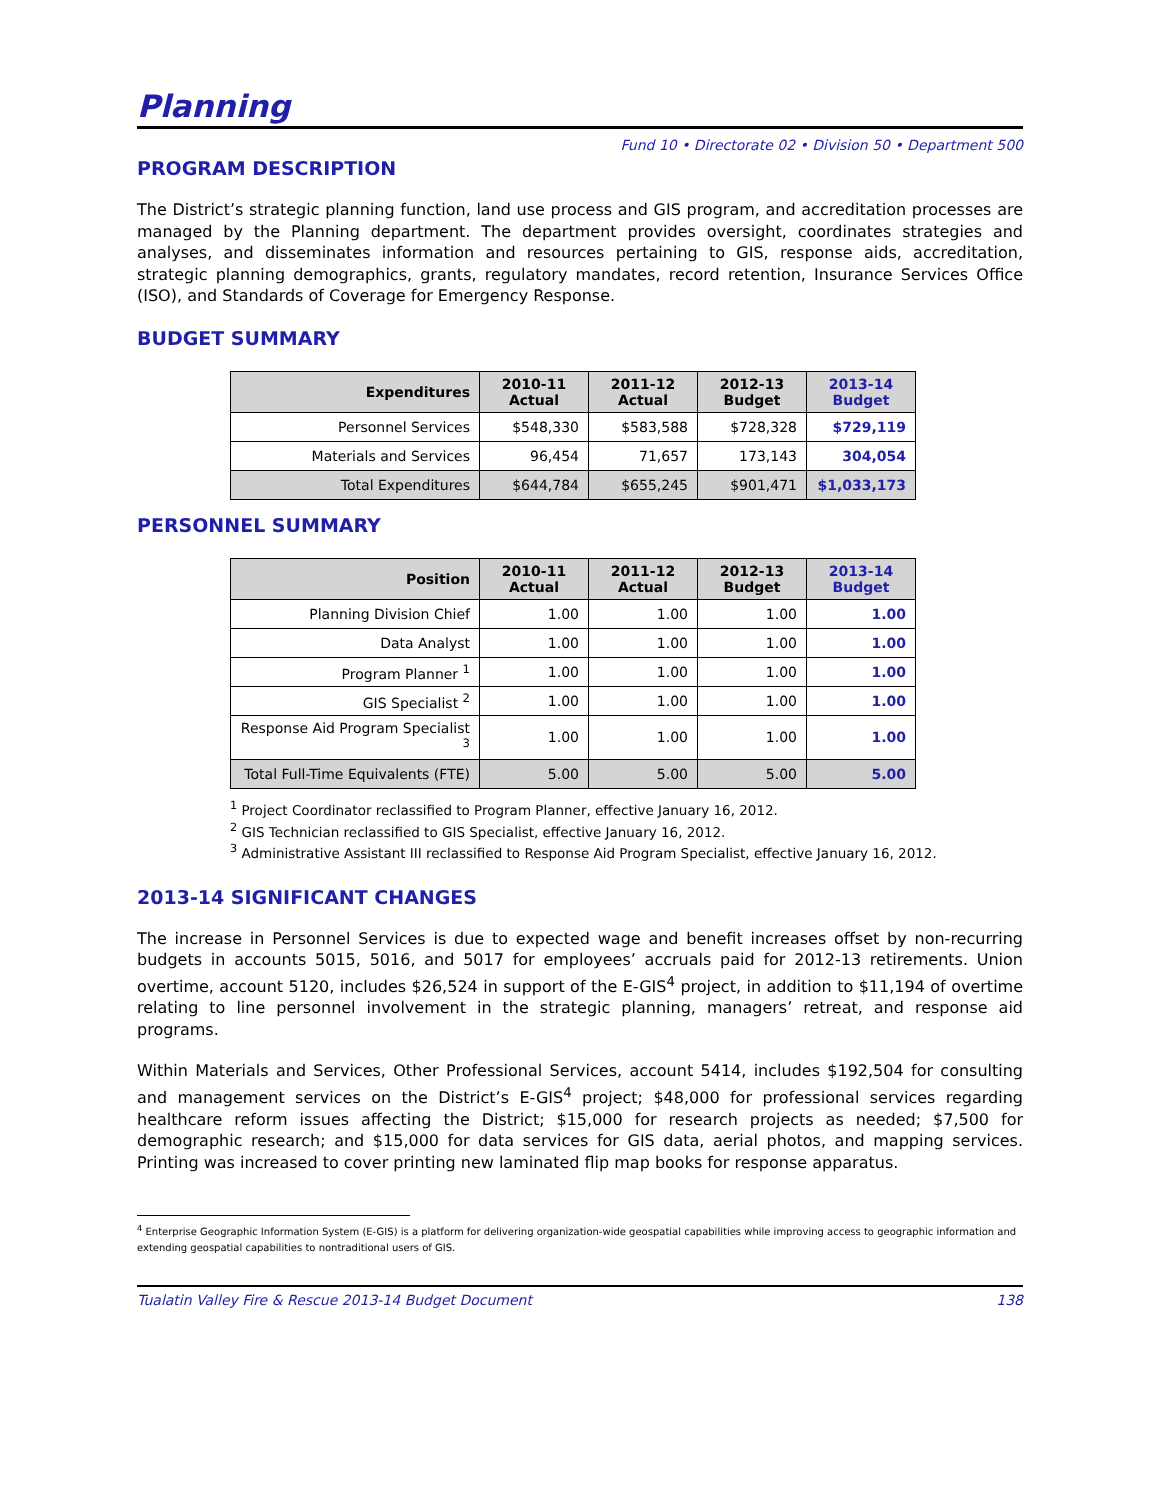Planning
Fund 10 • Directorate 02 • Division 50 • Department 500
PROGRAM DESCRIPTION
The District’s strategic planning function, land use process and GIS program, and accreditation processes are managed by the Planning department. The department provides oversight, coordinates strategies and analyses, and disseminates information and resources pertaining to GIS, response aids, accreditation, strategic planning demographics, grants, regulatory mandates, record retention, Insurance Services Office (ISO), and Standards of Coverage for Emergency Response.
BUDGET SUMMARY
| Expenditures | 2010-11 Actual | 2011-12 Actual | 2012-13 Budget | 2013-14 Budget |
| --- | --- | --- | --- | --- |
| Personnel Services | $548,330 | $583,588 | $728,328 | $729,119 |
| Materials and Services | 96,454 | 71,657 | 173,143 | 304,054 |
| Total Expenditures | $644,784 | $655,245 | $901,471 | $1,033,173 |
PERSONNEL SUMMARY
| Position | 2010-11 Actual | 2011-12 Actual | 2012-13 Budget | 2013-14 Budget |
| --- | --- | --- | --- | --- |
| Planning Division Chief | 1.00 | 1.00 | 1.00 | 1.00 |
| Data Analyst | 1.00 | 1.00 | 1.00 | 1.00 |
| Program Planner <sup>1</sup> | 1.00 | 1.00 | 1.00 | 1.00 |
| GIS Specialist <sup>2</sup> | 1.00 | 1.00 | 1.00 | 1.00 |
| Response Aid Program Specialist <sup>3</sup> | 1.00 | 1.00 | 1.00 | 1.00 |
| Total Full-Time Equivalents (FTE) | 5.00 | 5.00 | 5.00 | 5.00 |
<sup>1</sup> Project Coordinator reclassified to Program Planner, effective January 16, 2012.
<sup>2</sup> GIS Technician reclassified to GIS Specialist, effective January 16, 2012.
<sup>3</sup> Administrative Assistant III reclassified to Response Aid Program Specialist, effective January 16, 2012.
2013-14 SIGNIFICANT CHANGES
The increase in Personnel Services is due to expected wage and benefit increases offset by non-recurring budgets in accounts 5015, 5016, and 5017 for employees’ accruals paid for 2012-13 retirements. Union overtime, account 5120, includes $26,524 in support of the E-GIS<sup>4</sup> project, in addition to $11,194 of overtime relating to line personnel involvement in the strategic planning, managers’ retreat, and response aid programs.
Within Materials and Services, Other Professional Services, account 5414, includes $192,504 for consulting and management services on the District’s E-GIS<sup>4</sup> project; $48,000 for professional services regarding healthcare reform issues affecting the District; $15,000 for research projects as needed; $7,500 for demographic research; and $15,000 for data services for GIS data, aerial photos, and mapping services. Printing was increased to cover printing new laminated flip map books for response apparatus.
<sup>4</sup> Enterprise Geographic Information System (E-GIS) is a platform for delivering organization-wide geospatial capabilities while improving access to geographic information and extending geospatial capabilities to nontraditional users of GIS.
Tualatin Valley Fire & Rescue 2013-14 Budget Document 138